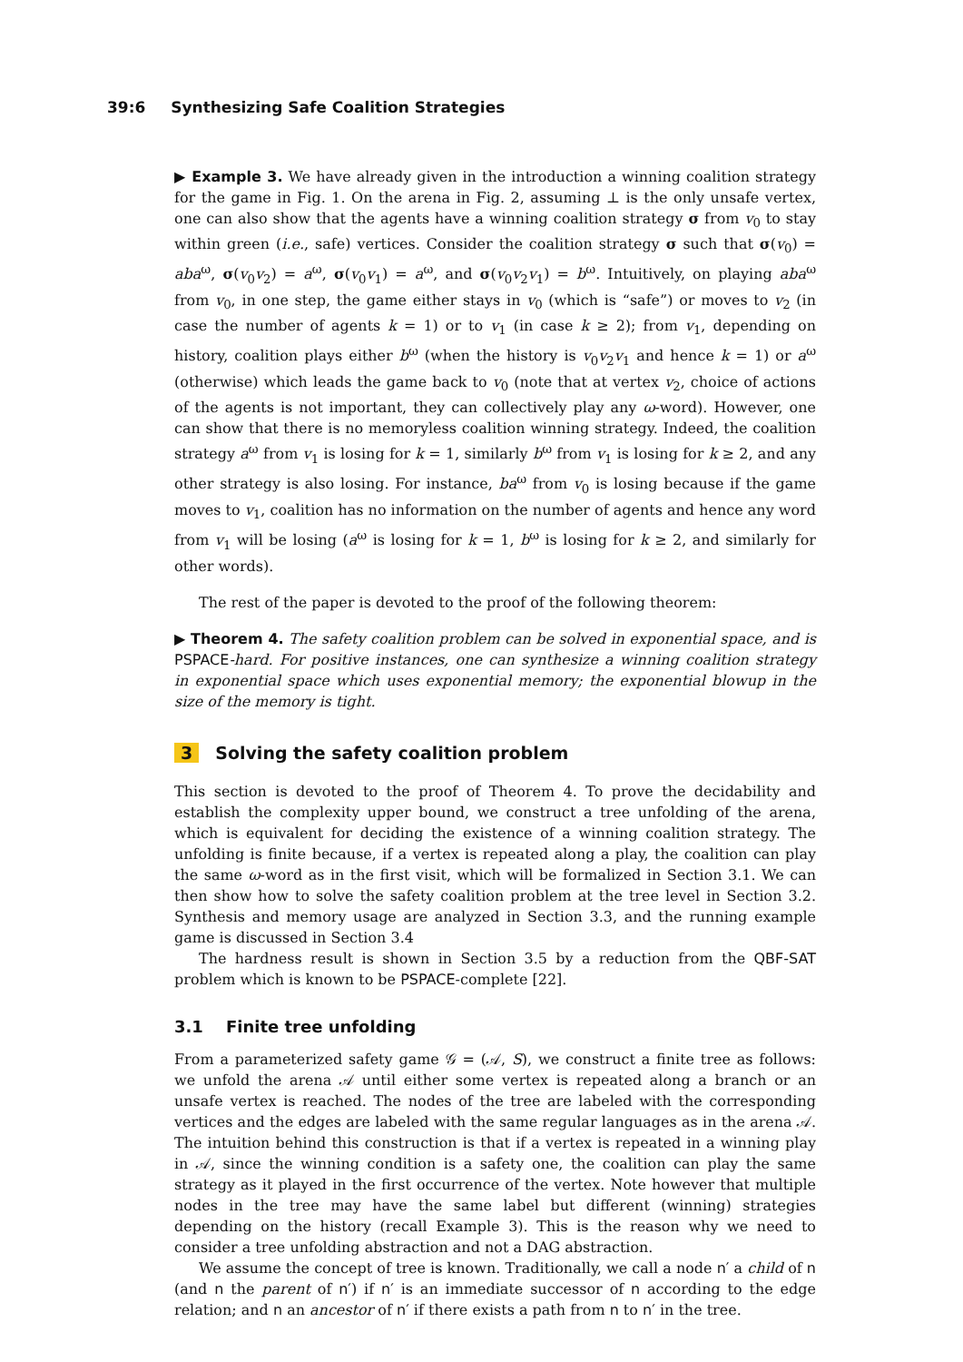39:6 Synthesizing Safe Coalition Strategies
▶ Example 3. We have already given in the introduction a winning coalition strategy for the game in Fig. 1. On the arena in Fig. 2, assuming ⊥ is the only unsafe vertex, one can also show that the agents have a winning coalition strategy σ from v<sub>0</sub> to stay within green (i.e., safe) vertices. Consider the coalition strategy σ such that σ(v<sub>0</sub>) = aba<sup>ω</sup>, σ(v<sub>0</sub>v<sub>2</sub>) = a<sup>ω</sup>, σ(v<sub>0</sub>v<sub>1</sub>) = a<sup>ω</sup>, and σ(v<sub>0</sub>v<sub>2</sub>v<sub>1</sub>) = b<sup>ω</sup>. Intuitively, on playing aba<sup>ω</sup> from v<sub>0</sub>, in one step, the game either stays in v<sub>0</sub> (which is “safe”) or moves to v<sub>2</sub> (in case the number of agents k = 1) or to v<sub>1</sub> (in case k ≥ 2); from v<sub>1</sub>, depending on history, coalition plays either b<sup>ω</sup> (when the history is v<sub>0</sub>v<sub>2</sub>v<sub>1</sub> and hence k = 1) or a<sup>ω</sup> (otherwise) which leads the game back to v<sub>0</sub> (note that at vertex v<sub>2</sub>, choice of actions of the agents is not important, they can collectively play any ω-word). However, one can show that there is no memoryless coalition winning strategy. Indeed, the coalition strategy a<sup>ω</sup> from v<sub>1</sub> is losing for k = 1, similarly b<sup>ω</sup> from v<sub>1</sub> is losing for k ≥ 2, and any other strategy is also losing. For instance, ba<sup>ω</sup> from v<sub>0</sub> is losing because if the game moves to v<sub>1</sub>, coalition has no information on the number of agents and hence any word from v<sub>1</sub> will be losing (a<sup>ω</sup> is losing for k = 1, b<sup>ω</sup> is losing for k ≥ 2, and similarly for other words).
The rest of the paper is devoted to the proof of the following theorem:
▶ Theorem 4. The safety coalition problem can be solved in exponential space, and is PSPACE-hard. For positive instances, one can synthesize a winning coalition strategy in exponential space which uses exponential memory; the exponential blowup in the size of the memory is tight.
3 Solving the safety coalition problem
This section is devoted to the proof of Theorem 4. To prove the decidability and establish the complexity upper bound, we construct a tree unfolding of the arena, which is equivalent for deciding the existence of a winning coalition strategy. The unfolding is finite because, if a vertex is repeated along a play, the coalition can play the same ω-word as in the first visit, which will be formalized in Section 3.1. We can then show how to solve the safety coalition problem at the tree level in Section 3.2. Synthesis and memory usage are analyzed in Section 3.3, and the running example game is discussed in Section 3.4
The hardness result is shown in Section 3.5 by a reduction from the QBF-SAT problem which is known to be PSPACE-complete [22].
3.1 Finite tree unfolding
From a parameterized safety game 𝒢 = (𝒜, S), we construct a finite tree as follows: we unfold the arena 𝒜 until either some vertex is repeated along a branch or an unsafe vertex is reached. The nodes of the tree are labeled with the corresponding vertices and the edges are labeled with the same regular languages as in the arena 𝒜. The intuition behind this construction is that if a vertex is repeated in a winning play in 𝒜, since the winning condition is a safety one, the coalition can play the same strategy as it played in the first occurrence of the vertex. Note however that multiple nodes in the tree may have the same label but different (winning) strategies depending on the history (recall Example 3). This is the reason why we need to consider a tree unfolding abstraction and not a DAG abstraction.
We assume the concept of tree is known. Traditionally, we call a node n′ a child of n (and n the parent of n′) if n′ is an immediate successor of n according to the edge relation; and n an ancestor of n′ if there exists a path from n to n′ in the tree.